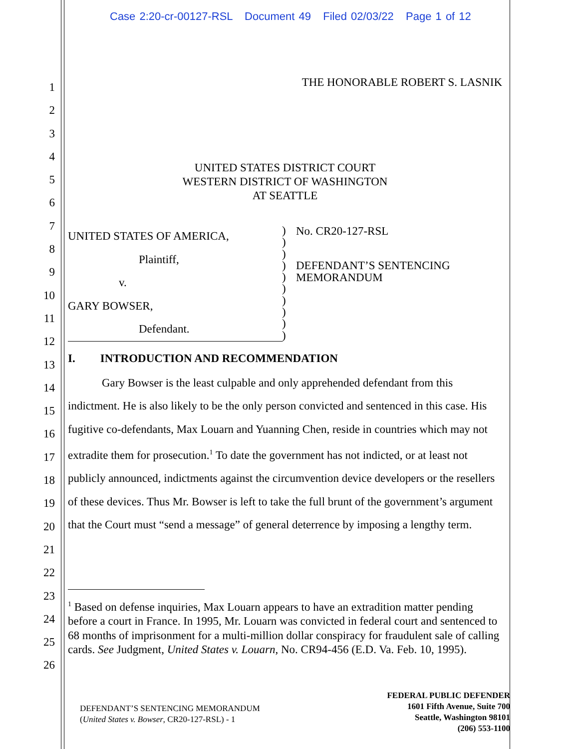Case 2:20-cr-00127-RSL Document 49 Filed 02/03/22 Page 1 of 12
1
2
3
4
5
6
7
8
9
10
11
12
13
14
15
16
17
18
19
20
21
22
23
24
25
26
THE HONORABLE ROBERT S. LASNIK
UNITED STATES DISTRICT COURT
WESTERN DISTRICT OF WASHINGTON
AT SEATTLE
UNITED STATES OF AMERICA,
Plaintiff,
v.
GARY BOWSER,
Defendant.
)
)
)
)
)
)
)
)
)
)
No. CR20-127-RSL
DEFENDANT’S SENTENCING
MEMORANDUM
I. INTRODUCTION AND RECOMMENDATION
Gary Bowser is the least culpable and only apprehended defendant from this indictment. He is also likely to be the only person convicted and sentenced in this case. His fugitive co-defendants, Max Louarn and Yuanning Chen, reside in countries which may not extradite them for prosecution.<sup>1</sup> To date the government has not indicted, or at least not publicly announced, indictments against the circumvention device developers or the resellers of these devices. Thus Mr. Bowser is left to take the full brunt of the government’s argument that the Court must “send a message” of general deterrence by imposing a lengthy term.
<sup>1</sup> Based on defense inquiries, Max Louarn appears to have an extradition matter pending before a court in France. In 1995, Mr. Louarn was convicted in federal court and sentenced to 68 months of imprisonment for a multi-million dollar conspiracy for fraudulent sale of calling cards. See Judgment, United States v. Louarn, No. CR94-456 (E.D. Va. Feb. 10, 1995).
DEFENDANT’S SENTENCING MEMORANDUM
(United States v. Bowser, CR20-127-RSL) - 1
FEDERAL PUBLIC DEFENDER
1601 Fifth Avenue, Suite 700
Seattle, Washington 98101
(206) 553-1100